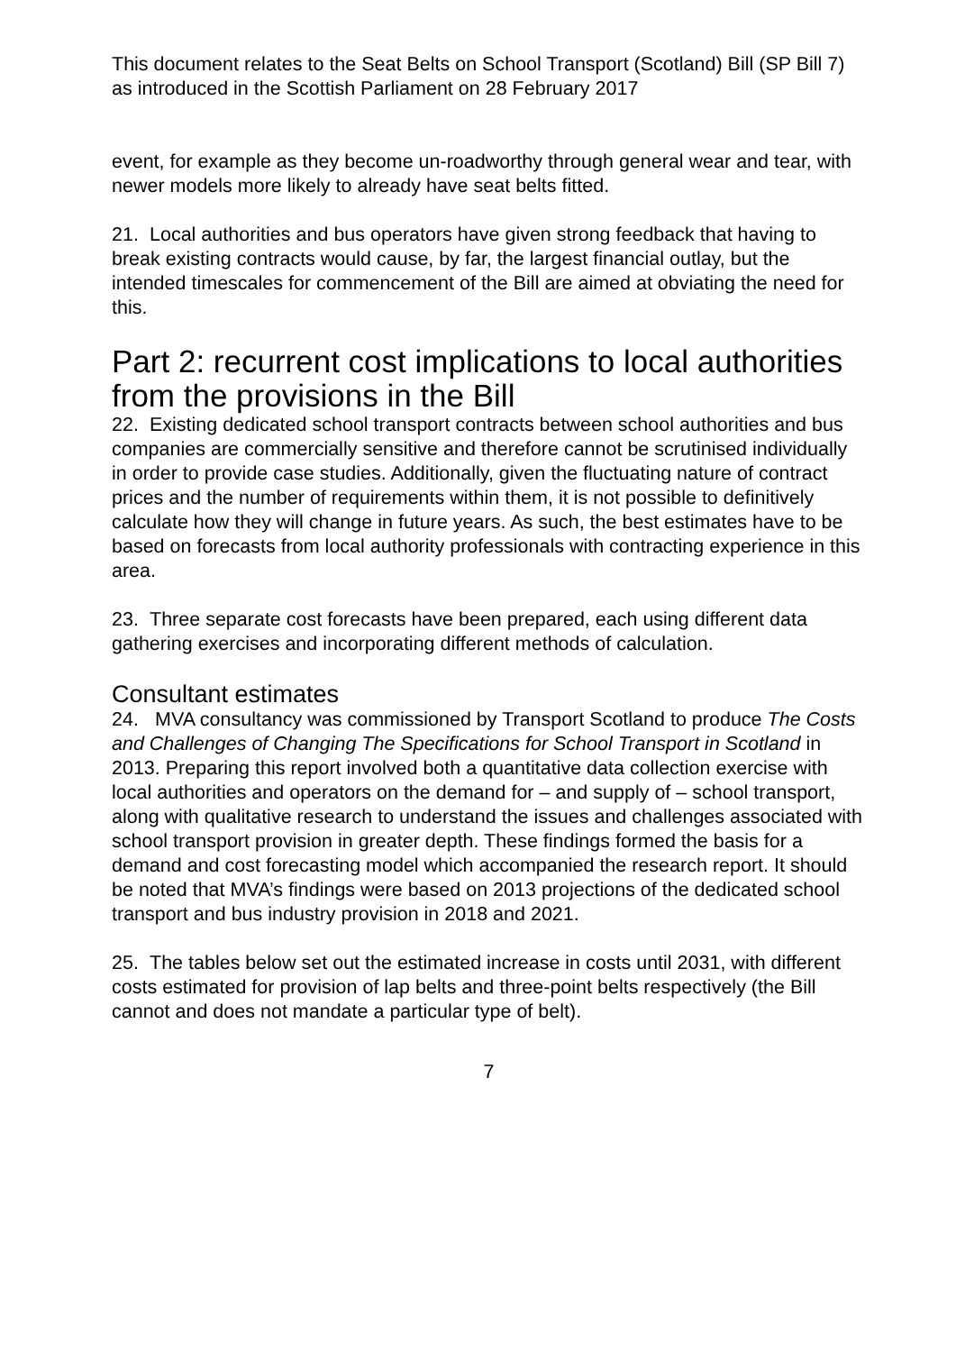This document relates to the Seat Belts on School Transport (Scotland) Bill (SP Bill 7) as introduced in the Scottish Parliament on 28 February 2017
event, for example as they become un-roadworthy through general wear and tear, with newer models more likely to already have seat belts fitted.
21. Local authorities and bus operators have given strong feedback that having to break existing contracts would cause, by far, the largest financial outlay, but the intended timescales for commencement of the Bill are aimed at obviating the need for this.
Part 2: recurrent cost implications to local authorities from the provisions in the Bill
22. Existing dedicated school transport contracts between school authorities and bus companies are commercially sensitive and therefore cannot be scrutinised individually in order to provide case studies. Additionally, given the fluctuating nature of contract prices and the number of requirements within them, it is not possible to definitively calculate how they will change in future years. As such, the best estimates have to be based on forecasts from local authority professionals with contracting experience in this area.
23. Three separate cost forecasts have been prepared, each using different data gathering exercises and incorporating different methods of calculation.
Consultant estimates
24. MVA consultancy was commissioned by Transport Scotland to produce The Costs and Challenges of Changing The Specifications for School Transport in Scotland in 2013. Preparing this report involved both a quantitative data collection exercise with local authorities and operators on the demand for – and supply of – school transport, along with qualitative research to understand the issues and challenges associated with school transport provision in greater depth. These findings formed the basis for a demand and cost forecasting model which accompanied the research report. It should be noted that MVA’s findings were based on 2013 projections of the dedicated school transport and bus industry provision in 2018 and 2021.
25. The tables below set out the estimated increase in costs until 2031, with different costs estimated for provision of lap belts and three-point belts respectively (the Bill cannot and does not mandate a particular type of belt).
7